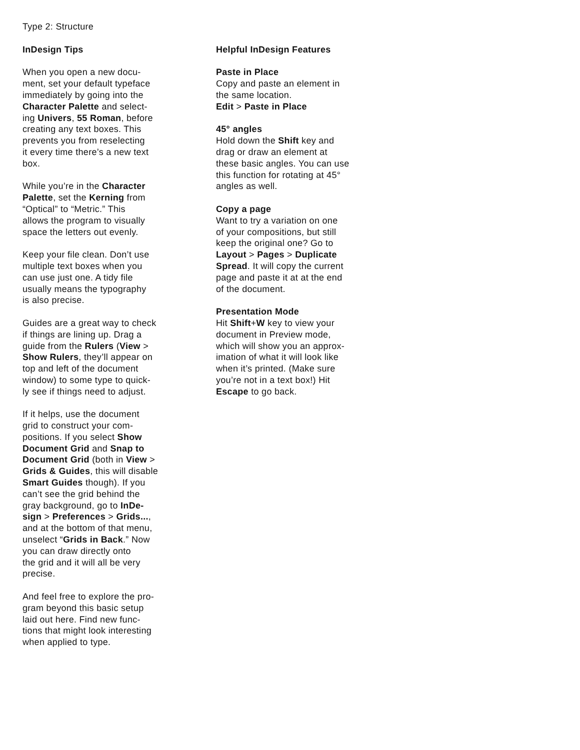Type 2: Structure
InDesign Tips
When you open a new docu-
ment, set your default typeface
immediately by going into the
Character Palette and select-
ing Univers, 55 Roman, before
creating any text boxes. This
prevents you from reselecting
it every time there’s a new text
box.
While you’re in the Character
Palette, set the Kerning from
“Optical” to “Metric.” This
allows the program to visually
space the letters out evenly.
Keep your file clean. Don’t use
multiple text boxes when you
can use just one. A tidy file
usually means the typography
is also precise.
Guides are a great way to check
if things are lining up. Drag a
guide from the Rulers (View >
Show Rulers, they’ll appear on
top and left of the document
window) to some type to quick-
ly see if things need to adjust.
If it helps, use the document
grid to construct your com-
positions. If you select Show
Document Grid and Snap to
Document Grid (both in View >
Grids & Guides, this will disable
Smart Guides though). If you
can’t see the grid behind the
gray background, go to InDe-
sign > Preferences > Grids...,
and at the bottom of that menu,
unselect “Grids in Back.” Now
you can draw directly onto
the grid and it will all be very
precise.
And feel free to explore the pro-
gram beyond this basic setup
laid out here. Find new func-
tions that might look interesting
when applied to type.
Helpful InDesign Features
Paste in Place
Copy and paste an element in
the same location.
Edit > Paste in Place
45° angles
Hold down the Shift key and
drag or draw an element at
these basic angles. You can use
this function for rotating at 45°
angles as well.
Copy a page
Want to try a variation on one
of your compositions, but still
keep the original one? Go to
Layout > Pages > Duplicate
Spread. It will copy the current
page and paste it at at the end
of the document.
Presentation Mode
Hit Shift+W key to view your
document in Preview mode,
which will show you an approx-
imation of what it will look like
when it’s printed. (Make sure
you’re not in a text box!) Hit
Escape to go back.